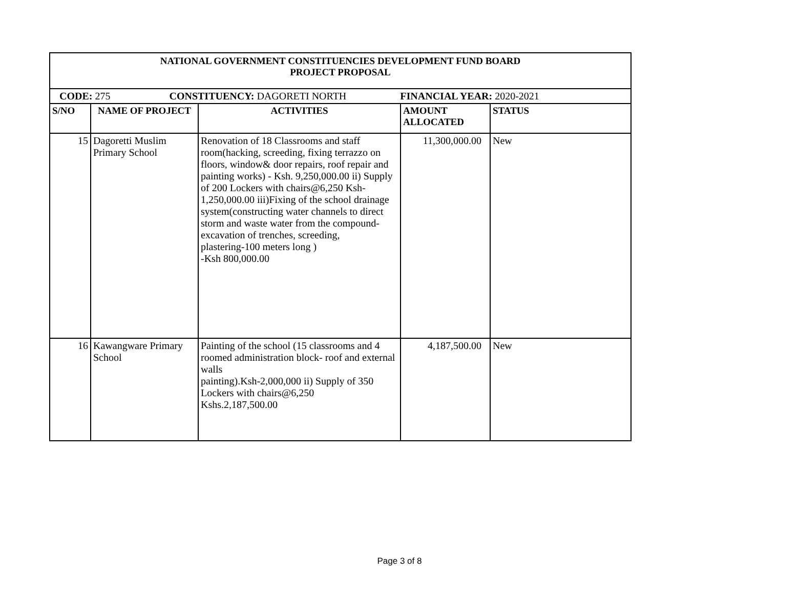| NATIONAL GOVERNMENT CONSTITUENCIES DEVELOPMENT FUND BOARD PROJECT PROPOSAL | | | | |
| CODE: 275 CONSTITUENCY: DAGORETI NORTH FINANCIAL YEAR: 2020-2021 | | | | |
| S/NO | NAME OF PROJECT | ACTIVITIES | AMOUNT ALLOCATED | STATUS |
| 15 | Dagoretti Muslim Primary School | Renovation of 18 Classrooms and staff room(hacking, screeding, fixing terrazzo on floors, window& door repairs, roof repair and painting works) - Ksh. 9,250,000.00 ii) Supply of 200 Lockers with chairs@6,250 Ksh-1,250,000.00 iii)Fixing of the school drainage system(constructing water channels to direct storm and waste water from the compound-excavation of trenches, screeding, plastering-100 meters long ) -Ksh 800,000.00 | 11,300,000.00 | New |
| 16 | Kawangware Primary School | Painting of the school (15 classrooms and 4 roomed administration block- roof and external walls painting).Ksh-2,000,000 ii) Supply of 350 Lockers with chairs@6,250 Kshs.2,187,500.00 | 4,187,500.00 | New |
Page 3 of 8